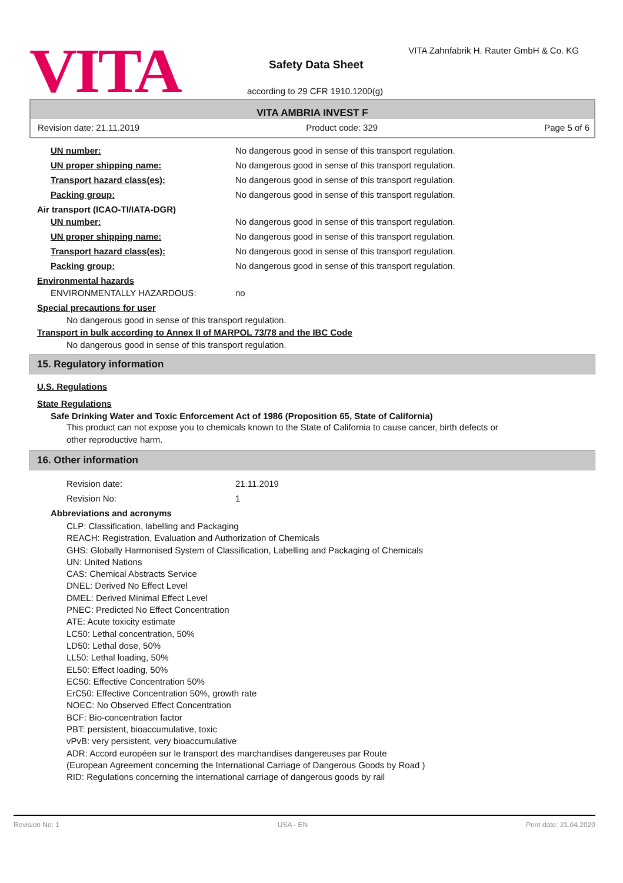VITA
VITA Zahnfabrik H. Rauter GmbH & Co. KG
Safety Data Sheet
according to 29 CFR 1910.1200(g)
VITA AMBRIA INVEST F
Revision date: 21.11.2019 Product code: 329 Page 5 of 6
UN number: No dangerous good in sense of this transport regulation.
UN proper shipping name: No dangerous good in sense of this transport regulation.
Transport hazard class(es): No dangerous good in sense of this transport regulation.
Packing group: No dangerous good in sense of this transport regulation.
Air transport (ICAO-TI/IATA-DGR)
UN number: No dangerous good in sense of this transport regulation.
UN proper shipping name: No dangerous good in sense of this transport regulation.
Transport hazard class(es): No dangerous good in sense of this transport regulation.
Packing group: No dangerous good in sense of this transport regulation.
Environmental hazards
ENVIRONMENTALLY HAZARDOUS: no
Special precautions for user
No dangerous good in sense of this transport regulation.
Transport in bulk according to Annex II of MARPOL 73/78 and the IBC Code
No dangerous good in sense of this transport regulation.
15. Regulatory information
U.S. Regulations
State Regulations
Safe Drinking Water and Toxic Enforcement Act of 1986 (Proposition 65, State of California)
This product can not expose you to chemicals known to the State of California to cause cancer, birth defects or
other reproductive harm.
16. Other information
Revision date: 21.11.2019
Revision No: 1
Abbreviations and acronyms
CLP: Classification, labelling and Packaging
REACH: Registration, Evaluation and Authorization of Chemicals
GHS: Globally Harmonised System of Classification, Labelling and Packaging of Chemicals
UN: United Nations
CAS: Chemical Abstracts Service
DNEL: Derived No Effect Level
DMEL: Derived Minimal Effect Level
PNEC: Predicted No Effect Concentration
ATE: Acute toxicity estimate
LC50: Lethal concentration, 50%
LD50: Lethal dose, 50%
LL50: Lethal loading, 50%
EL50: Effect loading, 50%
EC50: Effective Concentration 50%
ErC50: Effective Concentration 50%, growth rate
NOEC: No Observed Effect Concentration
BCF: Bio-concentration factor
PBT: persistent, bioaccumulative, toxic
vPvB: very persistent, very bioaccumulative
ADR: Accord européen sur le transport des marchandises dangereuses par Route
(European Agreement concerning the International Carriage of Dangerous Goods by Road )
RID: Regulations concerning the international carriage of dangerous goods by rail
Revision No: 1 USA - EN Print date: 21.04.2020